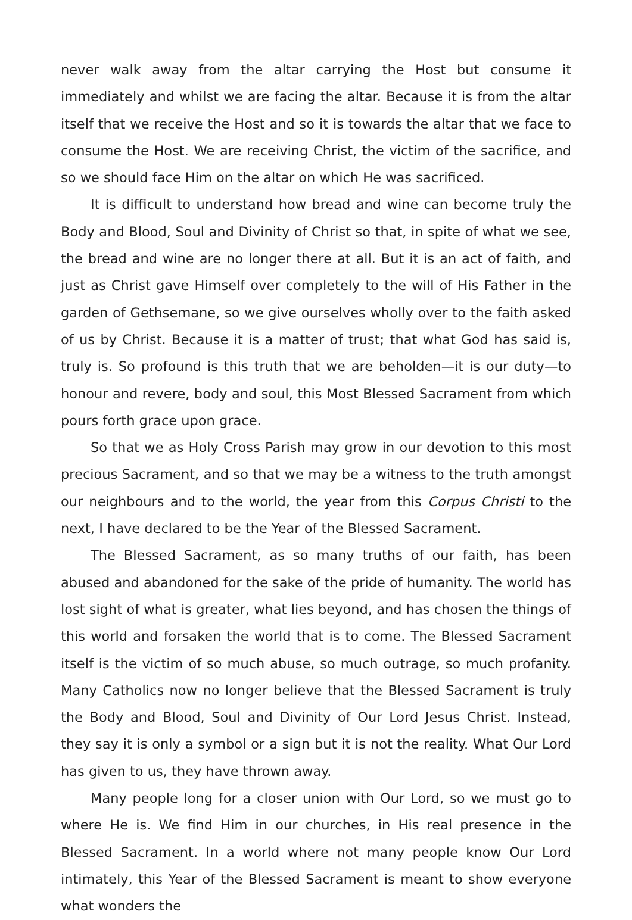never walk away from the altar carrying the Host but consume it immediately and whilst we are facing the altar. Because it is from the altar itself that we receive the Host and so it is towards the altar that we face to consume the Host. We are receiving Christ, the victim of the sacrifice, and so we should face Him on the altar on which He was sacrificed.
It is difficult to understand how bread and wine can become truly the Body and Blood, Soul and Divinity of Christ so that, in spite of what we see, the bread and wine are no longer there at all. But it is an act of faith, and just as Christ gave Himself over completely to the will of His Father in the garden of Gethsemane, so we give ourselves wholly over to the faith asked of us by Christ. Because it is a matter of trust; that what God has said is, truly is. So profound is this truth that we are beholden—it is our duty—to honour and revere, body and soul, this Most Blessed Sacrament from which pours forth grace upon grace.
So that we as Holy Cross Parish may grow in our devotion to this most precious Sacrament, and so that we may be a witness to the truth amongst our neighbours and to the world, the year from this Corpus Christi to the next, I have declared to be the Year of the Blessed Sacrament.
The Blessed Sacrament, as so many truths of our faith, has been abused and abandoned for the sake of the pride of humanity. The world has lost sight of what is greater, what lies beyond, and has chosen the things of this world and forsaken the world that is to come. The Blessed Sacrament itself is the victim of so much abuse, so much outrage, so much profanity. Many Catholics now no longer believe that the Blessed Sacrament is truly the Body and Blood, Soul and Divinity of Our Lord Jesus Christ. Instead, they say it is only a symbol or a sign but it is not the reality. What Our Lord has given to us, they have thrown away.
Many people long for a closer union with Our Lord, so we must go to where He is. We find Him in our churches, in His real presence in the Blessed Sacrament. In a world where not many people know Our Lord intimately, this Year of the Blessed Sacrament is meant to show everyone what wonders the